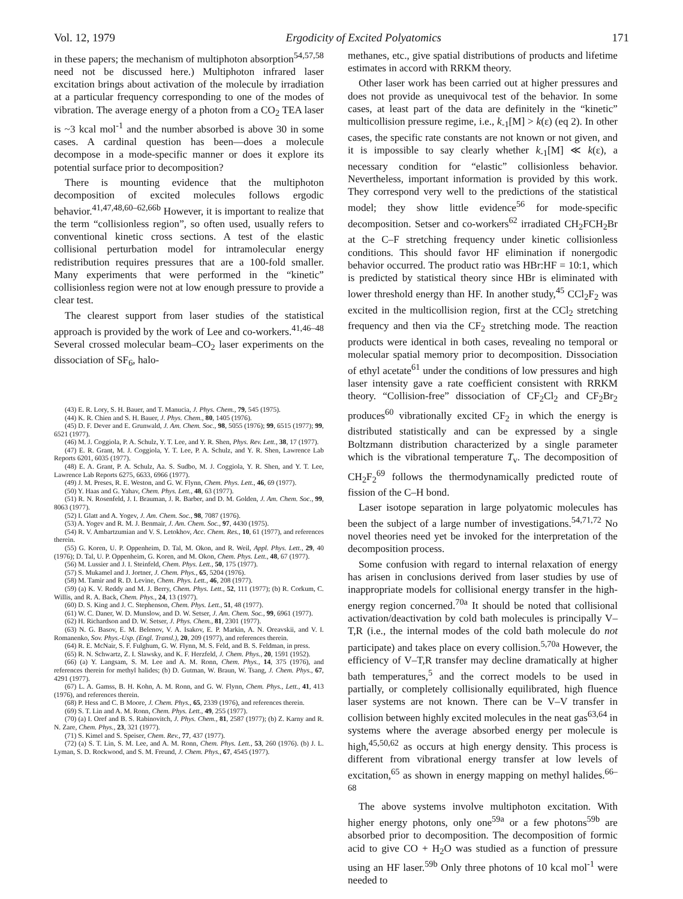Vol. 12, 1979 Ergodicity of Excited Polyatomics 171
in these papers; the mechanism of multiphoton absorption<sup>54,57,58</sup> need not be discussed here.) Multiphoton infrared laser excitation brings about activation of the molecule by irradiation at a particular frequency corresponding to one of the modes of vibration. The average energy of a photon from a CO<sub>2</sub> TEA laser is ~3 kcal mol<sup>-1</sup> and the number absorbed is above 30 in some cases. A cardinal question has been—does a molecule decompose in a mode-specific manner or does it explore its potential surface prior to decomposition?
There is mounting evidence that the multiphoton decomposition of excited molecules follows ergodic behavior.<sup>41,47,48,60–62,66b</sup> However, it is important to realize that the term “collisionless region”, so often used, usually refers to conventional kinetic cross sections. A test of the elastic collisional perturbation model for intramolecular energy redistribution requires pressures that are a 100-fold smaller. Many experiments that were performed in the “kinetic” collisionless region were not at low enough pressure to provide a clear test.
The clearest support from laser studies of the statistical approach is provided by the work of Lee and co-workers.<sup>41,46–48</sup> Several crossed molecular beam–CO<sub>2</sub> laser experiments on the dissociation of SF<sub>6</sub>, halo-
(43) E. R. Lory, S. H. Bauer, and T. Manucia, J. Phys. Chem., 79, 545 (1975).
(44) K. R. Chien and S. H. Bauer, J. Phys. Chem., 80, 1405 (1976).
(45) D. F. Dever and E. Grunwald, J. Am. Chem. Soc., 98, 5055 (1976); 99, 6515 (1977); 99, 6521 (1977).
(46) M. J. Coggiola, P. A. Schulz, Y. T. Lee, and Y. R. Shen, Phys. Rev. Lett., 38, 17 (1977).
(47) E. R. Grant, M. J. Coggiola, Y. T. Lee, P. A. Schulz, and Y. R. Shen, Lawrence Lab Reports 6201, 6035 (1977).
(48) E. A. Grant, P. A. Schulz, Aa. S. Sudbo, M. J. Coggiola, Y. R. Shen, and Y. T. Lee, Lawrence Lab Reports 6275, 6633, 6966 (1977).
(49) J. M. Preses, R. E. Weston, and G. W. Flynn, Chem. Phys. Lett., 46, 69 (1977).
(50) Y. Haas and G. Yahav, Chem. Phys. Lett., 48, 63 (1977).
(51) R. N. Rosenfeld, J. I. Brauman, J. R. Barber, and D. M. Golden, J. Am. Chem. Soc., 99, 8063 (1977).
(52) I. Glatt and A. Yogev, J. Am. Chem. Soc., 98, 7087 (1976).
(53) A. Yogev and R. M. J. Benmair, J. Am. Chem. Soc., 97, 4430 (1975).
(54) R. V. Ambartzumian and V. S. Letokhov, Acc. Chem. Res., 10, 61 (1977), and references therein.
(55) G. Koren, U. P. Oppenheim, D. Tal, M. Okon, and R. Weil, Appl. Phys. Lett., 29, 40 (1976); D. Tal, U. P. Oppenheim, G. Koren, and M. Okon, Chem. Phys. Lett., 48, 67 (1977).
(56) M. Lussier and J. I. Steinfeld, Chem. Phys. Lett., 50, 175 (1977).
(57) S. Mukamel and J. Jortner, J. Chem. Phys., 65, 5204 (1976).
(58) M. Tamir and R. D. Levine, Chem. Phys. Lett., 46, 208 (1977).
(59) (a) K. V. Reddy and M. J. Berry, Chem. Phys. Lett., 52, 111 (1977); (b) R. Corkum, C. Willis, and R. A. Back, Chem. Phys., 24, 13 (1977).
(60) D. S. King and J. C. Stephenson, Chem. Phys. Lett., 51, 48 (1977).
(61) W. C. Daner, W. D. Munslow, and D. W. Setser, J. Am. Chem. Soc., 99, 6961 (1977).
(62) H. Richardson and D. W. Setser, J. Phys. Chem., 81, 2301 (1977).
(63) N. G. Basov, E. M. Belenov, V. A. Isakov, E. P. Markin, A. N. Oreavskii, and V. I. Romanenko, Sov. Phys.-Usp. (Engl. Transl.), 20, 209 (1977), and references therein.
(64) R. E. McNair, S. F. Fulghum, G. W. Flynn, M. S. Feld, and B. S. Feldman, in press.
(65) R. N. Schwartz, Z. I. Slawsky, and K. F. Herzfeld, J. Chem. Phys., 20, 1591 (1952).
(66) (a) Y. Langsam, S. M. Lee and A. M. Ronn, Chem. Phys., 14, 375 (1976), and references therein for methyl halides; (b) D. Gutman, W. Braun, W. Tsang, J. Chem. Phys., 67, 4291 (1977).
(67) L. A. Gamss, B. H. Kohn, A. M. Ronn, and G. W. Flynn, Chem. Phys., Lett., 41, 413 (1976), and references therein.
(68) P. Hess and C. B Moore, J. Chem. Phys., 65, 2339 (1976), and references therein.
(69) S. T. Lin and A. M. Ronn, Chem. Phys. Lett., 49, 255 (1977).
(70) (a) I. Oref and B. S. Rabinovitch, J. Phys. Chem., 81, 2587 (1977); (b) Z. Karny and R. N. Zare, Chem. Phys., 23, 321 (1977).
(71) S. Kimel and S. Speiser, Chem. Rev., 77, 437 (1977).
(72) (a) S. T. Lin, S. M. Lee, and A. M. Ronn, Chem. Phys. Lett., 53, 260 (1976). (b) J. L. Lyman, S. D. Rockwood, and S. M. Freund, J. Chem. Phys., 67, 4545 (1977).
methanes, etc., give spatial distributions of products and lifetime estimates in accord with RRKM theory.
Other laser work has been carried out at higher pressures and does not provide as unequivocal test of the behavior. In some cases, at least part of the data are definitely in the “kinetic” multicollision pressure regime, i.e., k<sub>-1</sub>[M] > k(ε) (eq 2). In other cases, the specific rate constants are not known or not given, and it is impossible to say clearly whether k<sub>-1</sub>[M] ≪ k(ε), a necessary condition for “elastic” collisionless behavior. Nevertheless, important information is provided by this work. They correspond very well to the predictions of the statistical model; they show little evidence<sup>56</sup> for mode-specific decomposition. Setser and co-workers<sup>62</sup> irradiated CH<sub>2</sub>FCH<sub>2</sub>Br at the C–F stretching frequency under kinetic collisionless conditions. This should favor HF elimination if nonergodic behavior occurred. The product ratio was HBr:HF = 10:1, which is predicted by statistical theory since HBr is eliminated with lower threshold energy than HF. In another study,<sup>45</sup> CCl<sub>2</sub>F<sub>2</sub> was excited in the multicollision region, first at the CCl<sub>2</sub> stretching frequency and then via the CF<sub>2</sub> stretching mode. The reaction products were identical in both cases, revealing no temporal or molecular spatial memory prior to decomposition. Dissociation of ethyl acetate<sup>61</sup> under the conditions of low pressures and high laser intensity gave a rate coefficient consistent with RRKM theory. “Collision-free” dissociation of CF<sub>2</sub>Cl<sub>2</sub> and CF<sub>2</sub>Br<sub>2</sub> produces<sup>60</sup> vibrationally excited CF<sub>2</sub> in which the energy is distributed statistically and can be expressed by a single Boltzmann distribution characterized by a single parameter which is the vibrational temperature T<sub>v</sub>. The decomposition of CH<sub>2</sub>F<sub>2</sub><sup>69</sup> follows the thermodynamically predicted route of fission of the C–H bond.
Laser isotope separation in large polyatomic molecules has been the subject of a large number of investigations.<sup>54,71,72</sup> No novel theories need yet be invoked for the interpretation of the decomposition process.
Some confusion with regard to internal relaxation of energy has arisen in conclusions derived from laser studies by use of inappropriate models for collisional energy transfer in the high-energy region concerned.<sup>70a</sup> It should be noted that collisional activation/deactivation by cold bath molecules is principally V–T,R (i.e., the internal modes of the cold bath molecule do not participate) and takes place on every collision.<sup>5,70a</sup> However, the efficiency of V–T,R transfer may decline dramatically at higher bath temperatures,<sup>5</sup> and the correct models to be used in partially, or completely collisionally equilibrated, high fluence laser systems are not known. There can be V–V transfer in collision between highly excited molecules in the neat gas<sup>63,64</sup> in systems where the average absorbed energy per molecule is high,<sup>45,50,62</sup> as occurs at high energy density. This process is different from vibrational energy transfer at low levels of excitation,<sup>65</sup> as shown in energy mapping on methyl halides.<sup>66–68</sup>
The above systems involve multiphoton excitation. With higher energy photons, only one<sup>59a</sup> or a few photons<sup>59b</sup> are absorbed prior to decomposition. The decomposition of formic acid to give CO + H<sub>2</sub>O was studied as a function of pressure using an HF laser.<sup>59b</sup> Only three photons of 10 kcal mol<sup>-1</sup> were needed to